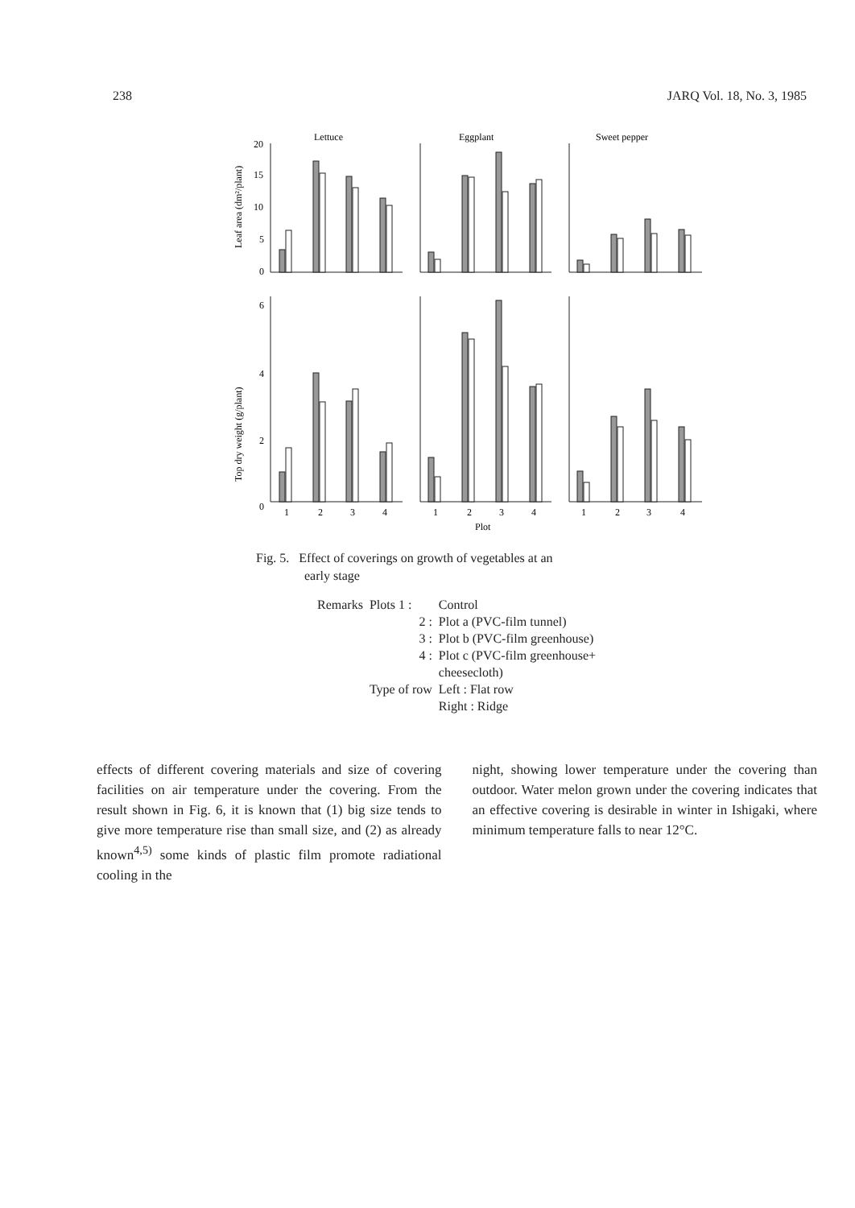238 JARQ Vol. 18, No. 3, 1985
Lettuce
Eggplant
Sweet pepper
Leaf area (dm²/plant)
Top dry weight (g/plant)
20
15
10
5
0
6
4
2
0
1
2
3
4
1
2
3
4
1
2
3
4
Plot
Fig. 5. Effect of coverings on growth of vegetables at an
early stage
| Remarks | Plots 1 : | Control |
| | 2 : | Plot a (PVC-film tunnel) |
| | 3 : | Plot b (PVC-film greenhouse) |
| | 4 : | Plot c (PVC-film greenhouse+ cheesecloth) |
| | Type of row | Left : Flat row Right : Ridge |
effects of different covering materials and size of covering facilities on air temperature under the covering. From the result shown in Fig. 6, it is known that (1) big size tends to give more temperature rise than small size, and (2) as already known<sup>4,5)</sup> some kinds of plastic film promote radiational cooling in the
night, showing lower temperature under the covering than outdoor. Water melon grown under the covering indicates that an effective covering is desirable in winter in Ishigaki, where minimum temperature falls to near 12°C.